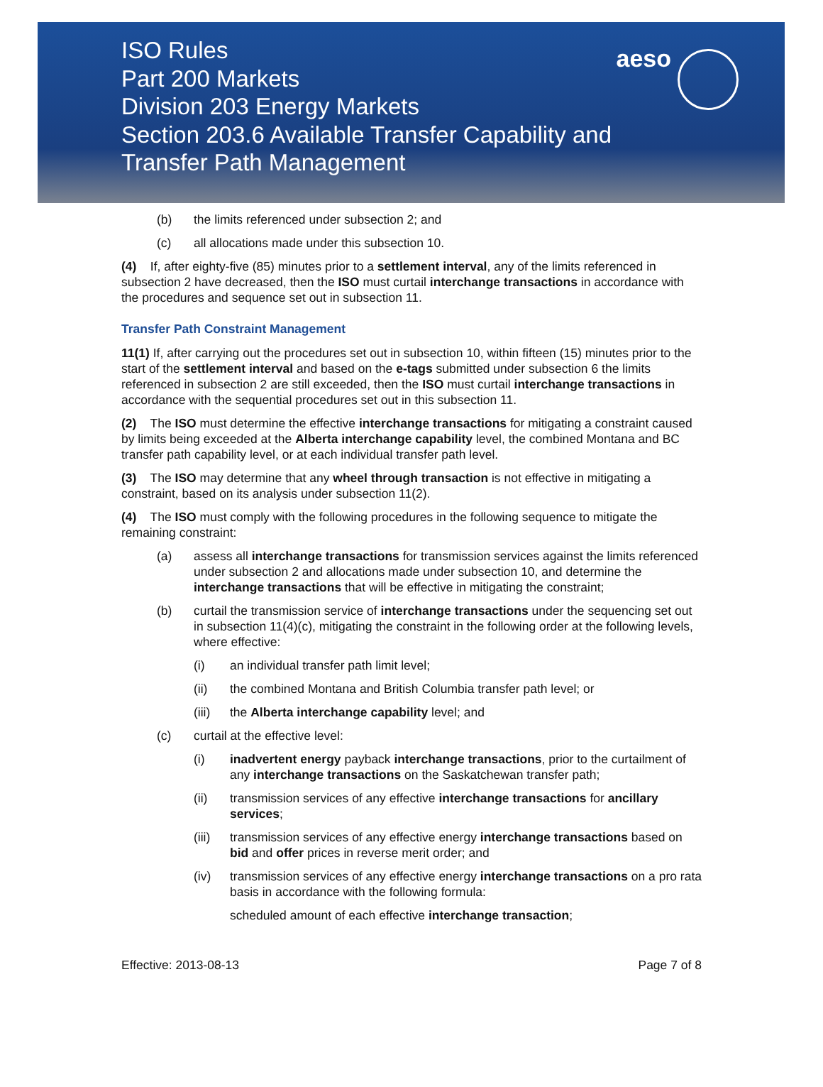ISO Rules
Part 200 Markets
Division 203 Energy Markets
Section 203.6 Available Transfer Capability and
Transfer Path Management
aeso
(b) the limits referenced under subsection 2; and
(c) all allocations made under this subsection 10.
(4) If, after eighty-five (85) minutes prior to a settlement interval, any of the limits referenced in subsection 2 have decreased, then the ISO must curtail interchange transactions in accordance with the procedures and sequence set out in subsection 11.
Transfer Path Constraint Management
11(1) If, after carrying out the procedures set out in subsection 10, within fifteen (15) minutes prior to the start of the settlement interval and based on the e-tags submitted under subsection 6 the limits referenced in subsection 2 are still exceeded, then the ISO must curtail interchange transactions in accordance with the sequential procedures set out in this subsection 11.
(2) The ISO must determine the effective interchange transactions for mitigating a constraint caused by limits being exceeded at the Alberta interchange capability level, the combined Montana and BC transfer path capability level, or at each individual transfer path level.
(3) The ISO may determine that any wheel through transaction is not effective in mitigating a constraint, based on its analysis under subsection 11(2).
(4) The ISO must comply with the following procedures in the following sequence to mitigate the remaining constraint:
(a) assess all interchange transactions for transmission services against the limits referenced under subsection 2 and allocations made under subsection 10, and determine the interchange transactions that will be effective in mitigating the constraint;
(b) curtail the transmission service of interchange transactions under the sequencing set out in subsection 11(4)(c), mitigating the constraint in the following order at the following levels, where effective:
(i) an individual transfer path limit level;
(ii) the combined Montana and British Columbia transfer path level; or
(iii) the Alberta interchange capability level; and
(c) curtail at the effective level:
(i) inadvertent energy payback interchange transactions, prior to the curtailment of any interchange transactions on the Saskatchewan transfer path;
(ii) transmission services of any effective interchange transactions for ancillary services;
(iii) transmission services of any effective energy interchange transactions based on bid and offer prices in reverse merit order; and
(iv) transmission services of any effective energy interchange transactions on a pro rata basis in accordance with the following formula:
scheduled amount of each effective interchange transaction;
Effective: 2013-08-13 Page 7 of 8